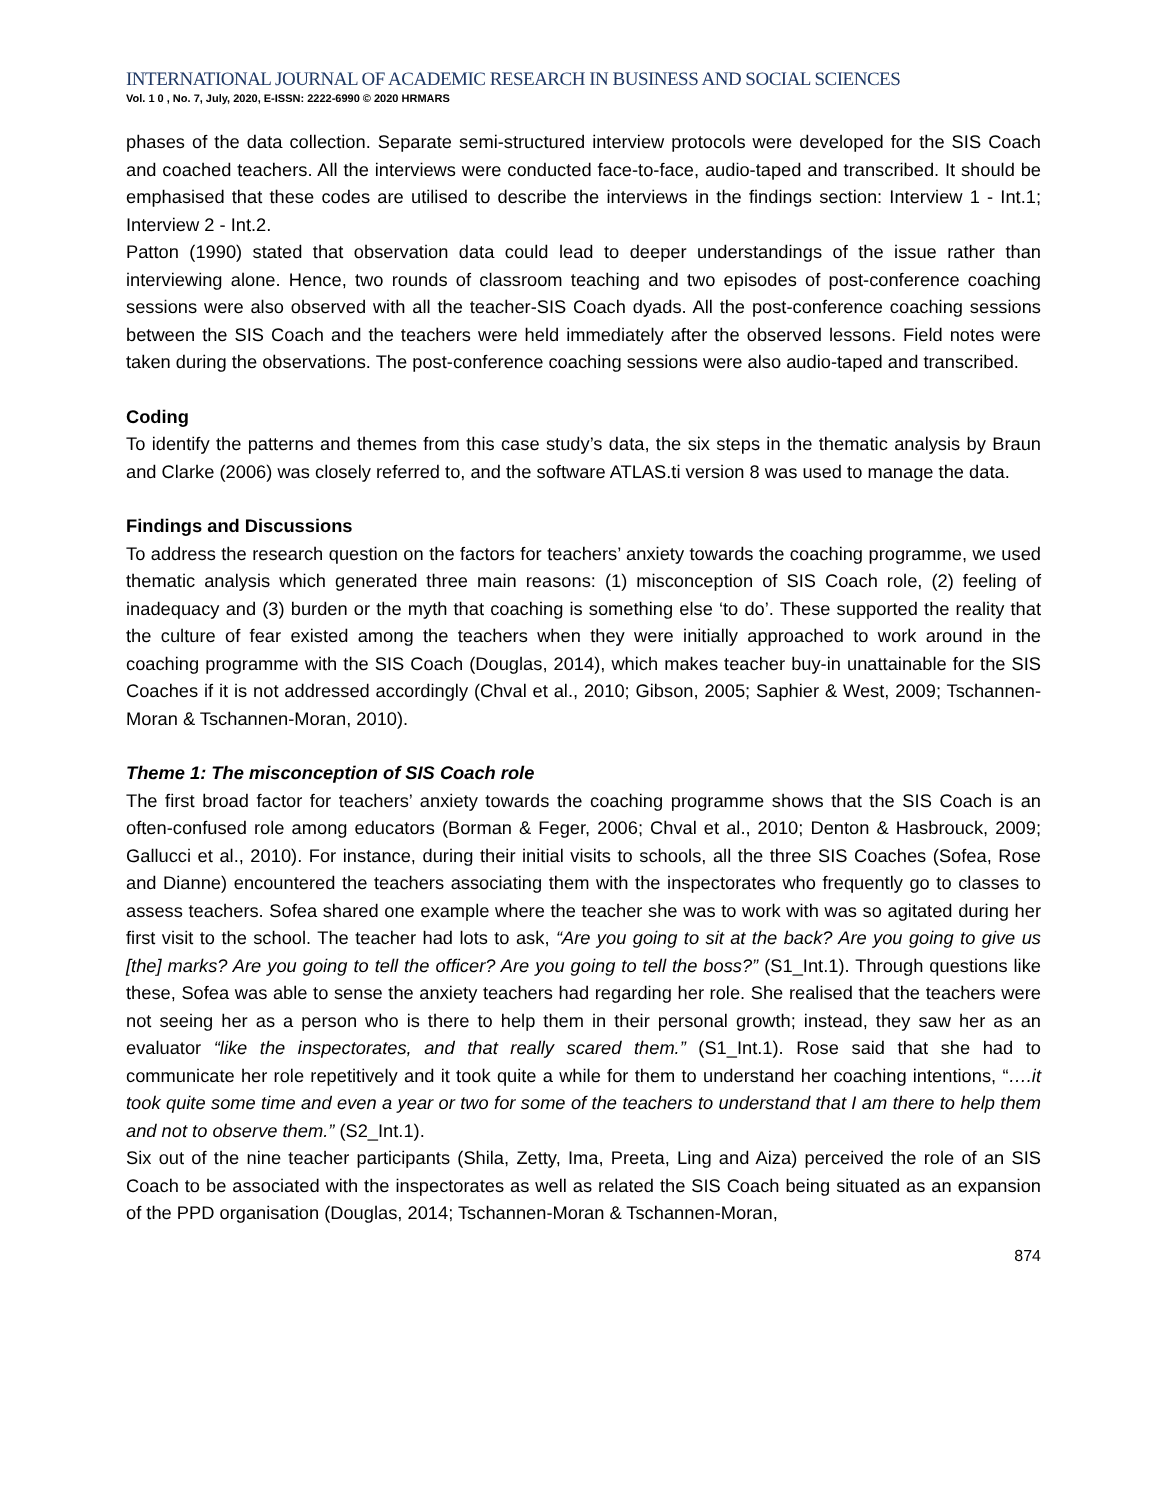INTERNATIONAL JOURNAL OF ACADEMIC RESEARCH IN BUSINESS AND SOCIAL SCIENCES
Vol. 1 0 , No. 7, July, 2020, E-ISSN: 2222-6990 © 2020 HRMARS
phases of the data collection. Separate semi-structured interview protocols were developed for the SIS Coach and coached teachers. All the interviews were conducted face-to-face, audio-taped and transcribed. It should be emphasised that these codes are utilised to describe the interviews in the findings section: Interview 1 - Int.1; Interview 2 - Int.2.
Patton (1990) stated that observation data could lead to deeper understandings of the issue rather than interviewing alone. Hence, two rounds of classroom teaching and two episodes of post-conference coaching sessions were also observed with all the teacher-SIS Coach dyads. All the post-conference coaching sessions between the SIS Coach and the teachers were held immediately after the observed lessons. Field notes were taken during the observations. The post-conference coaching sessions were also audio-taped and transcribed.
Coding
To identify the patterns and themes from this case study’s data, the six steps in the thematic analysis by Braun and Clarke (2006) was closely referred to, and the software ATLAS.ti version 8 was used to manage the data.
Findings and Discussions
To address the research question on the factors for teachers’ anxiety towards the coaching programme, we used thematic analysis which generated three main reasons: (1) misconception of SIS Coach role, (2) feeling of inadequacy and (3) burden or the myth that coaching is something else ‘to do’. These supported the reality that the culture of fear existed among the teachers when they were initially approached to work around in the coaching programme with the SIS Coach (Douglas, 2014), which makes teacher buy-in unattainable for the SIS Coaches if it is not addressed accordingly (Chval et al., 2010; Gibson, 2005; Saphier & West, 2009; Tschannen-Moran & Tschannen-Moran, 2010).
Theme 1: The misconception of SIS Coach role
The first broad factor for teachers’ anxiety towards the coaching programme shows that the SIS Coach is an often-confused role among educators (Borman & Feger, 2006; Chval et al., 2010; Denton & Hasbrouck, 2009; Gallucci et al., 2010). For instance, during their initial visits to schools, all the three SIS Coaches (Sofea, Rose and Dianne) encountered the teachers associating them with the inspectorates who frequently go to classes to assess teachers. Sofea shared one example where the teacher she was to work with was so agitated during her first visit to the school. The teacher had lots to ask, “Are you going to sit at the back? Are you going to give us [the] marks? Are you going to tell the officer? Are you going to tell the boss?” (S1_Int.1). Through questions like these, Sofea was able to sense the anxiety teachers had regarding her role. She realised that the teachers were not seeing her as a person who is there to help them in their personal growth; instead, they saw her as an evaluator “like the inspectorates, and that really scared them.” (S1_Int.1). Rose said that she had to communicate her role repetitively and it took quite a while for them to understand her coaching intentions, “….it took quite some time and even a year or two for some of the teachers to understand that I am there to help them and not to observe them.” (S2_Int.1).
Six out of the nine teacher participants (Shila, Zetty, Ima, Preeta, Ling and Aiza) perceived the role of an SIS Coach to be associated with the inspectorates as well as related the SIS Coach being situated as an expansion of the PPD organisation (Douglas, 2014; Tschannen-Moran & Tschannen-Moran,
874